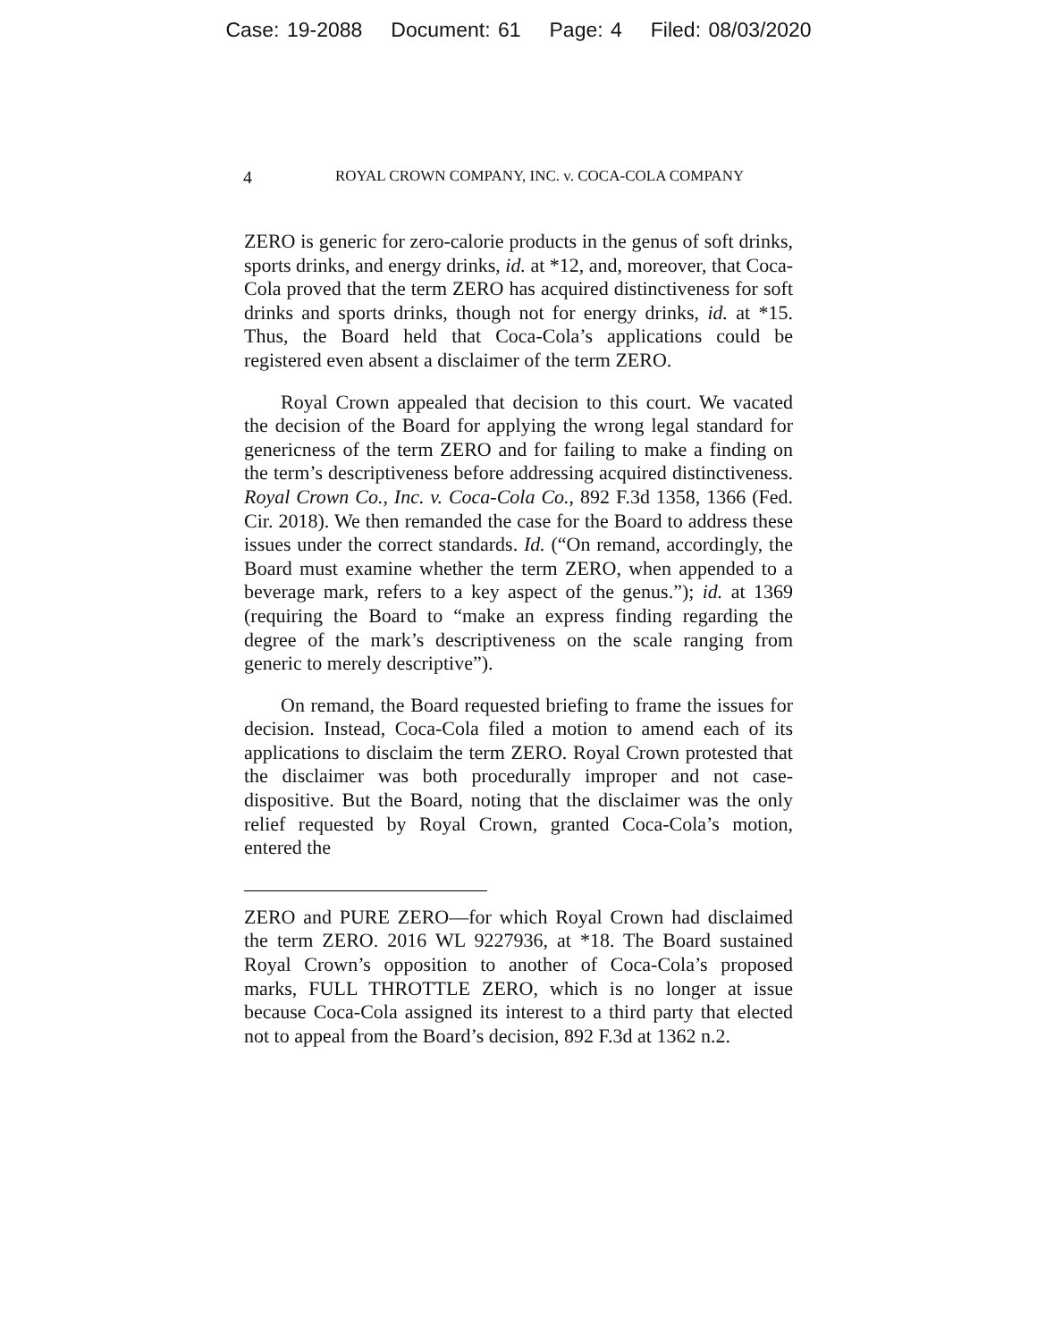Case: 19-2088 Document: 61 Page: 4 Filed: 08/03/2020
4
ROYAL CROWN COMPANY, INC. v. COCA-COLA COMPANY
ZERO is generic for zero-calorie products in the genus of soft drinks, sports drinks, and energy drinks, id. at *12, and, moreover, that Coca-Cola proved that the term ZERO has acquired distinctiveness for soft drinks and sports drinks, though not for energy drinks, id. at *15. Thus, the Board held that Coca-Cola’s applications could be registered even absent a disclaimer of the term ZERO.
Royal Crown appealed that decision to this court. We vacated the decision of the Board for applying the wrong legal standard for genericness of the term ZERO and for failing to make a finding on the term’s descriptiveness before addressing acquired distinctiveness. Royal Crown Co., Inc. v. Coca-Cola Co., 892 F.3d 1358, 1366 (Fed. Cir. 2018). We then remanded the case for the Board to address these issues under the correct standards. Id. (“On remand, accordingly, the Board must examine whether the term ZERO, when appended to a beverage mark, refers to a key aspect of the genus.”); id. at 1369 (requiring the Board to “make an express finding regarding the degree of the mark’s descriptiveness on the scale ranging from generic to merely descriptive”).
On remand, the Board requested briefing to frame the issues for decision. Instead, Coca-Cola filed a motion to amend each of its applications to disclaim the term ZERO. Royal Crown protested that the disclaimer was both procedurally improper and not case-dispositive. But the Board, noting that the disclaimer was the only relief requested by Royal Crown, granted Coca-Cola’s motion, entered the
ZERO and PURE ZERO—for which Royal Crown had disclaimed the term ZERO. 2016 WL 9227936, at *18. The Board sustained Royal Crown’s opposition to another of Coca-Cola’s proposed marks, FULL THROTTLE ZERO, which is no longer at issue because Coca-Cola assigned its interest to a third party that elected not to appeal from the Board’s decision, 892 F.3d at 1362 n.2.